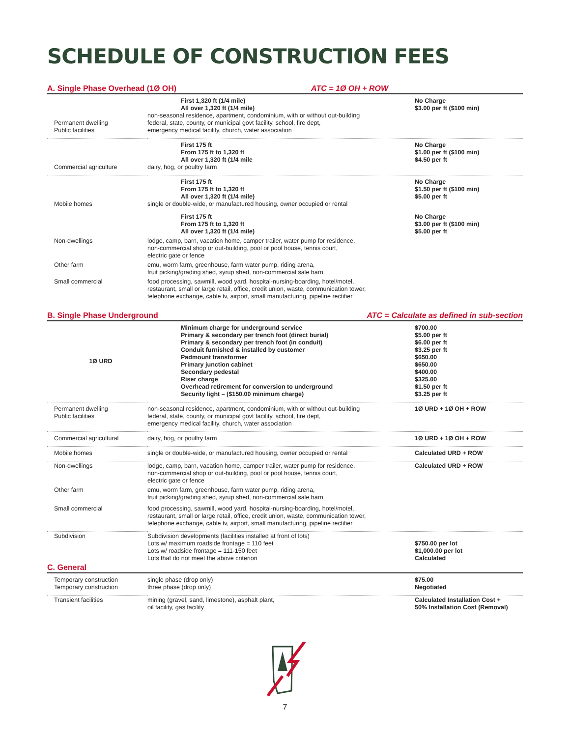SCHEDULE OF CONSTRUCTION FEES
A. Single Phase Overhead (1Ø OH) ATC = 1Ø OH + ROW
| Permanent dwelling Public facilities | First 1,320 ft (1/4 mile) All over 1,320 ft (1/4 mile) non-seasonal residence, apartment, condominium, with or without out-building federal, state, county, or municipal govt facility, school, fire dept, emergency medical facility, church, water association | No Charge $3.00 per ft ($100 min) |
| Commercial agriculture | First 175 ft From 175 ft to 1,320 ft All over 1,320 ft (1/4 mile dairy, hog, or poultry farm | No Charge $1.00 per ft ($100 min) $4.50 per ft |
| Mobile homes | First 175 ft From 175 ft to 1,320 ft All over 1,320 ft (1/4 mile) single or double-wide, or manufactured housing, owner occupied or rental | No Charge $1.50 per ft ($100 min) $5.00 per ft |
| | First 175 ft From 175 ft to 1,320 ft All over 1,320 ft (1/4 mile) | No Charge $3.00 per ft ($100 min) $5.00 per ft |
| Non-dwellings | lodge, camp, barn, vacation home, camper trailer, water pump for residence, non-commercial shop or out-building, pool or pool house, tennis court, electric gate or fence | |
| Other farm | emu, worm farm, greenhouse, farm water pump, riding arena, fruit picking/grading shed, syrup shed, non-commercial sale barn | |
| Small commercial | food processing, sawmill, wood yard, hospital-nursing-boarding, hotel/motel, restaurant, small or large retail, office, credit union, waste, communication tower, telephone exchange, cable tv, airport, small manufacturing, pipeline rectifier | |
B. Single Phase Underground ATC = Calculate as defined in sub-section
| 1Ø URD | Minimum charge for underground service Primary & secondary per trench foot (direct burial) Primary & secondary per trench foot (in conduit) Conduit furnished & installed by customer Padmount transformer Primary junction cabinet Secondary pedestal Riser charge Overhead retirement for conversion to underground Security light – ($150.00 minimum charge) | $700.00 $5.00 per ft $6.00 per ft $3.25 per ft $650.00 $650.00 $400.00 $325.00 $1.50 per ft $3.25 per ft |
| Permanent dwelling Public facilities | non-seasonal residence, apartment, condominium, with or without out-building federal, state, county, or municipal govt facility, school, fire dept, emergency medical facility, church, water association | 1Ø URD + 1Ø OH + ROW |
| Commercial agricultural | dairy, hog, or poultry farm | 1Ø URD + 1Ø OH + ROW |
| Mobile homes | single or double-wide, or manufactured housing, owner occupied or rental | Calculated URD + ROW |
| Non-dwellings | lodge, camp, barn, vacation home, camper trailer, water pump for residence, non-commercial shop or out-building, pool or pool house, tennis court, electric gate or fence | Calculated URD + ROW |
| Other farm | emu, worm farm, greenhouse, farm water pump, riding arena, fruit picking/grading shed, syrup shed, non-commercial sale barn | |
| Small commercial | food processing, sawmill, wood yard, hospital-nursing-boarding, hotel/motel, restaurant, small or large retail, office, credit union, waste, communication tower, telephone exchange, cable tv, airport, small manufacturing, pipeline rectifier | |
| Subdivision | Subdivision developments (facilities installed at front of lots) Lots w/ maximum roadside frontage = 110 feet Lots w/ roadside frontage = 111-150 feet Lots that do not meet the above criterion | $750.00 per lot $1,000.00 per lot Calculated |
C. General
| Temporary construction Temporary construction | single phase (drop only) three phase (drop only) | $75.00 Negotiated |
| Transient facilities | mining (gravel, sand, limestone), asphalt plant, oil facility, gas facility | Calculated Installation Cost + 50% Installation Cost (Removal) |
7